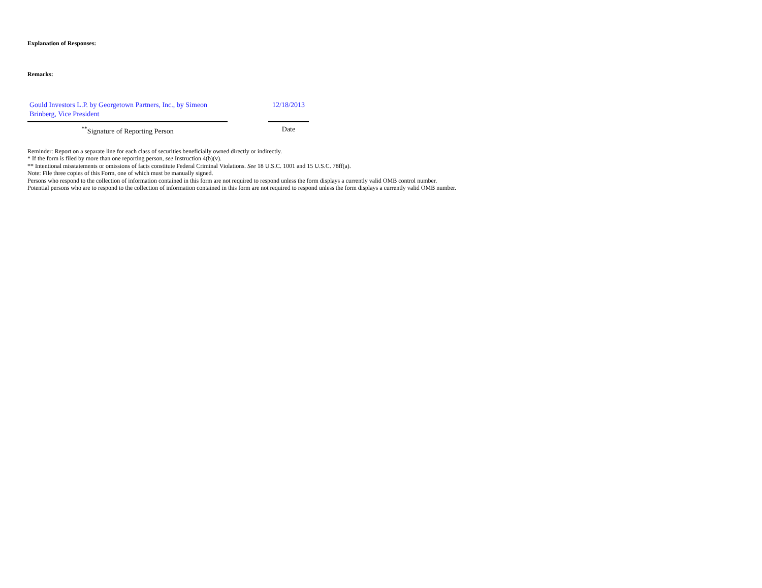Explanation of Responses:
Remarks:
Gould Investors L.P. by Georgetown Partners, Inc., by Simeon Brinberg, Vice President
<sup>**</sup> Signature of Reporting Person
12/18/2013
Date
Reminder: Report on a separate line for each class of securities beneficially owned directly or indirectly.
* If the form is filed by more than one reporting person, see Instruction 4(b)(v).
** Intentional misstatements or omissions of facts constitute Federal Criminal Violations. See 18 U.S.C. 1001 and 15 U.S.C. 78ff(a).
Note: File three copies of this Form, one of which must be manually signed.
Persons who respond to the collection of information contained in this form are not required to respond unless the form displays a currently valid OMB control number.
Potential persons who are to respond to the collection of information contained in this form are not required to respond unless the form displays a currently valid OMB number.